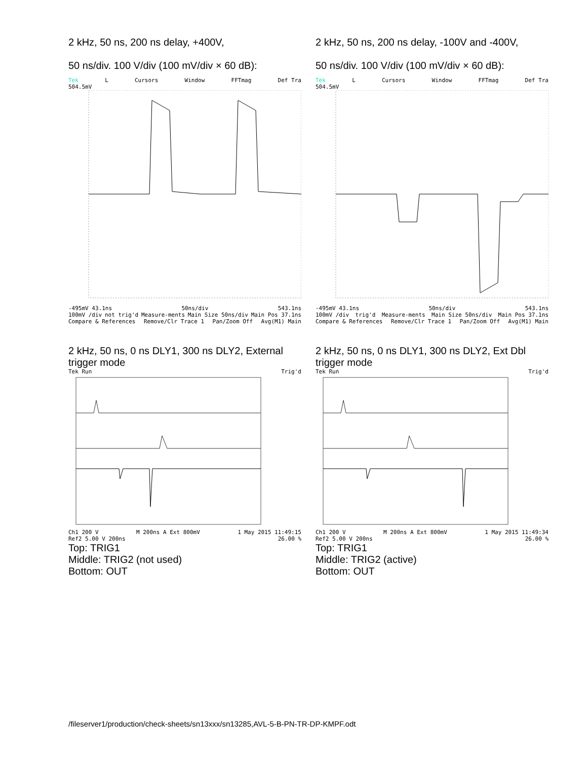2 kHz, 50 ns, 200 ns delay, +400V,
50 ns/div. 100 V/div (100 mV/div × 60 dB):
Tek L Cursors Window FFTmag Def Tra
504.5mV
-495mV 43.1ns 50ns/div 543.1ns
100mV /div not trig'd Measure-ments Main Size 50ns/div Main Pos 37.1ns
Compare & References Remove/Clr Trace 1 Pan/Zoom Off Avg(M1) Main
2 kHz, 50 ns, 200 ns delay, -100V and -400V,
50 ns/div. 100 V/div (100 mV/div × 60 dB):
Tek L Cursors Window FFTmag Def Tra
504.5mV
-495mV 43.1ns 50ns/div 543.1ns
100mV /div trig'd Measure-ments Main Size 50ns/div Main Pos 37.1ns
Compare & References Remove/Clr Trace 1 Pan/Zoom Off Avg(M1) Main
2 kHz, 50 ns, 0 ns DLY1, 300 ns DLY2, External trigger mode
Tek Run Trig'd
Ch1 200 V M 200ns A Ext 800mV 1 May 2015 11:49:15
Ref2 5.00 V 200ns 26.00 %
Top: TRIG1
Middle: TRIG2 (not used)
Bottom: OUT
2 kHz, 50 ns, 0 ns DLY1, 300 ns DLY2, Ext Dbl trigger mode
Tek Run Trig'd
Ch1 200 V M 200ns A Ext 800mV 1 May 2015 11:49:34
Ref2 5.00 V 200ns 26.00 %
Top: TRIG1
Middle: TRIG2 (active)
Bottom: OUT
/fileserver1/production/check-sheets/sn13xxx/sn13285,AVL-5-B-PN-TR-DP-KMPF.odt